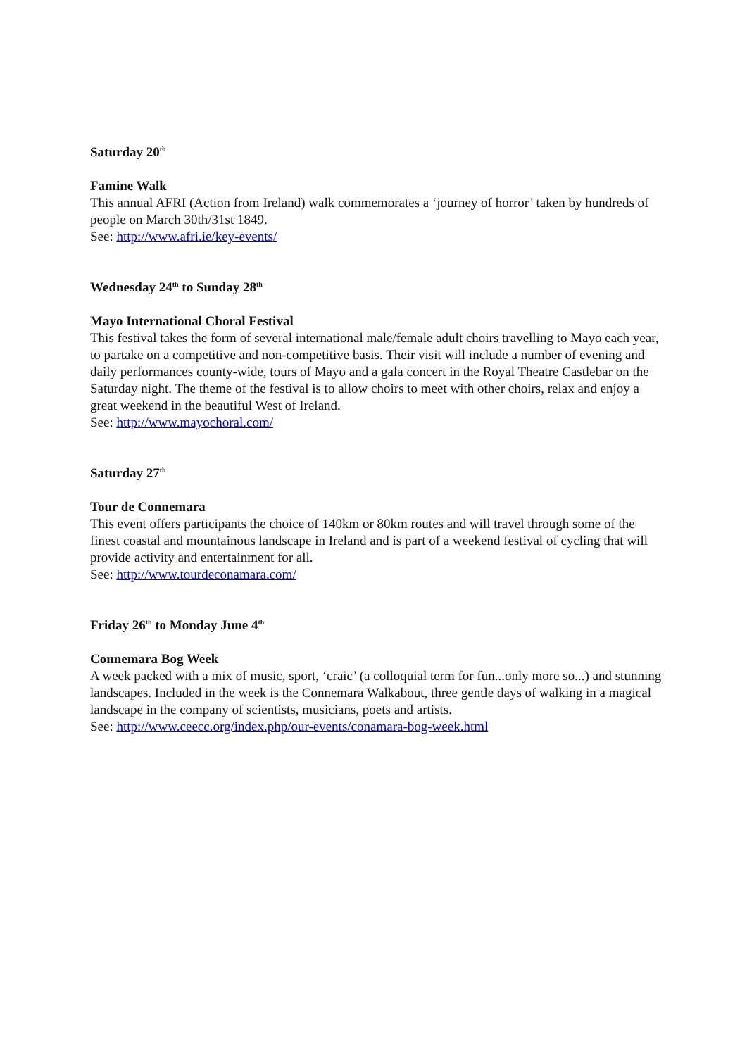Saturday 20<sup>th</sup>
Famine Walk
This annual AFRI (Action from Ireland) walk commemorates a ‘journey of horror’ taken by hundreds of people on March 30th/31st 1849.
See: http://www.afri.ie/key-events/
Wednesday 24<sup>th</sup> to Sunday 28<sup>th</sup>
Mayo International Choral Festival
This festival takes the form of several international male/female adult choirs travelling to Mayo each year, to partake on a competitive and non-competitive basis. Their visit will include a number of evening and daily performances county-wide, tours of Mayo and a gala concert in the Royal Theatre Castlebar on the Saturday night. The theme of the festival is to allow choirs to meet with other choirs, relax and enjoy a great weekend in the beautiful West of Ireland.
See: http://www.mayochoral.com/
Saturday 27<sup>th</sup>
Tour de Connemara
This event offers participants the choice of 140km or 80km routes and will travel through some of the finest coastal and mountainous landscape in Ireland and is part of a weekend festival of cycling that will provide activity and entertainment for all.
See: http://www.tourdeconamara.com/
Friday 26<sup>th</sup> to Monday June 4<sup>th</sup>
Connemara Bog Week
A week packed with a mix of music, sport, ‘craic’ (a colloquial term for fun...only more so...) and stunning landscapes. Included in the week is the Connemara Walkabout, three gentle days of walking in a magical landscape in the company of scientists, musicians, poets and artists.
See: http://www.ceecc.org/index.php/our-events/conamara-bog-week.html